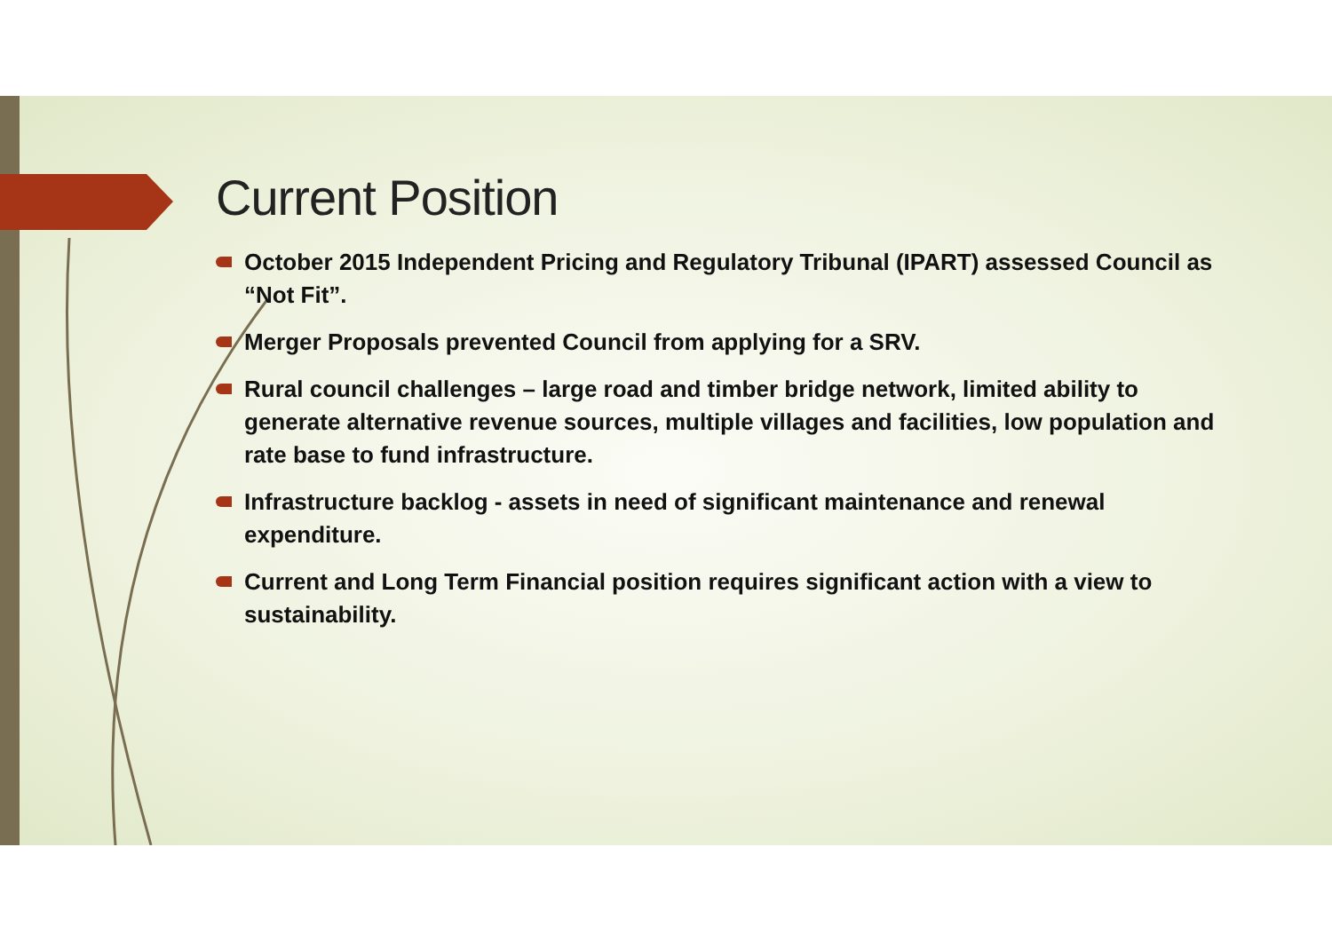Current Position
October 2015 Independent Pricing and Regulatory Tribunal (IPART) assessed Council as “Not Fit”.
Merger Proposals prevented Council from applying for a SRV.
Rural council challenges – large road and timber bridge network, limited ability to generate alternative revenue sources, multiple villages and facilities, low population and rate base to fund infrastructure.
Infrastructure backlog - assets in need of significant maintenance and renewal expenditure.
Current and Long Term Financial position requires significant action with a view to sustainability.